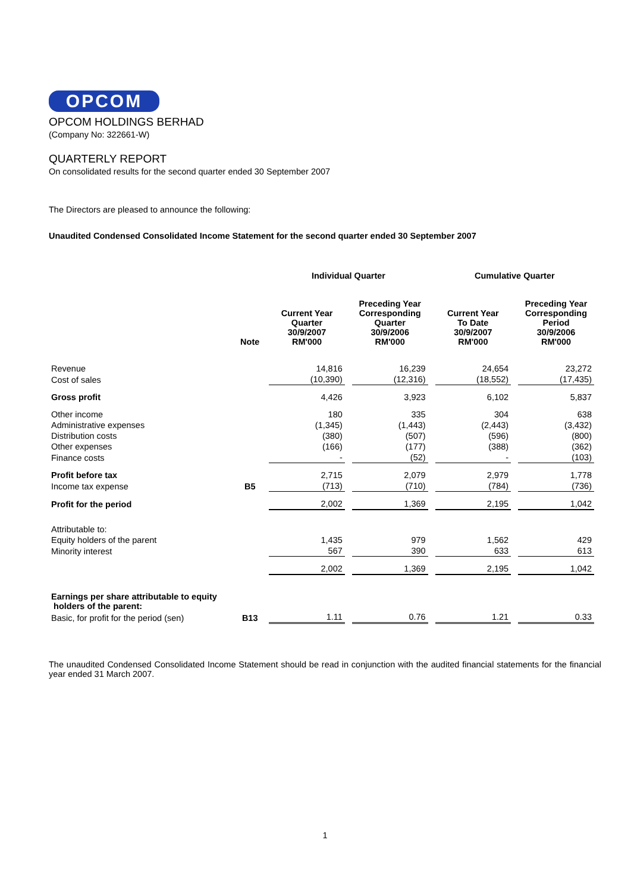OPCOM
OPCOM HOLDINGS BERHAD
(Company No: 322661-W)
QUARTERLY REPORT
On consolidated results for the second quarter ended 30 September 2007
The Directors are pleased to announce the following:
Unaudited Condensed Consolidated Income Statement for the second quarter ended 30 September 2007
| | | Individual Quarter | | Cumulative Quarter | |
| --- | --- | --- | --- | --- | --- |
| | Note | Current Year Quarter 30/9/2007 RM'000 | Preceding Year Corresponding Quarter 30/9/2006 RM'000 | Current Year To Date 30/9/2007 RM'000 | Preceding Year Corresponding Period 30/9/2006 RM'000 |
| Revenue | | 14,816 | 16,239 | 24,654 | 23,272 |
| Cost of sales | | (10,390) | (12,316) | (18,552) | (17,435) |
| Gross profit | | 4,426 | 3,923 | 6,102 | 5,837 |
| Other income | | 180 | 335 | 304 | 638 |
| Administrative expenses | | (1,345) | (1,443) | (2,443) | (3,432) |
| Distribution costs | | (380) | (507) | (596) | (800) |
| Other expenses | | (166) | (177) | (388) | (362) |
| Finance costs | | - | (52) | - | (103) |
| Profit before tax | | 2,715 | 2,079 | 2,979 | 1,778 |
| Income tax expense | B5 | (713) | (710) | (784) | (736) |
| Profit for the period | | 2,002 | 1,369 | 2,195 | 1,042 |
| Attributable to: | | | | | |
| Equity holders of the parent | | 1,435 | 979 | 1,562 | 429 |
| Minority interest | | 567 | 390 | 633 | 613 |
| | | 2,002 | 1,369 | 2,195 | 1,042 |
| Earnings per share attributable to equity holders of the parent: | | | | | |
| Basic, for profit for the period (sen) | B13 | 1.11 | 0.76 | 1.21 | 0.33 |
The unaudited Condensed Consolidated Income Statement should be read in conjunction with the audited financial statements for the financial year ended 31 March 2007.
1